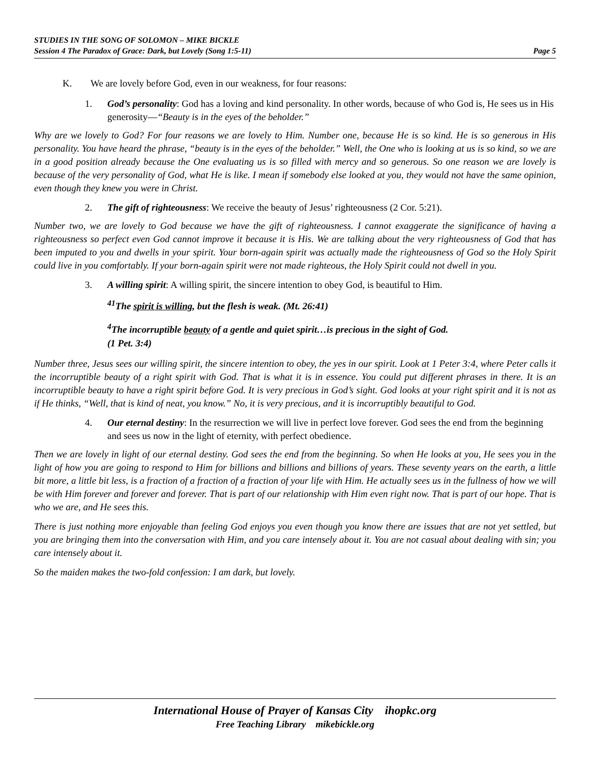STUDIES IN THE SONG OF SOLOMON – MIKE BICKLE
Session 4 The Paradox of Grace: Dark, but Lovely (Song 1:5-11) Page 5
K. We are lovely before God, even in our weakness, for four reasons:
1. God’s personality: God has a loving and kind personality. In other words, because of who God is, He sees us in His generosity—“Beauty is in the eyes of the beholder.”
Why are we lovely to God? For four reasons we are lovely to Him. Number one, because He is so kind. He is so generous in His personality. You have heard the phrase, “beauty is in the eyes of the beholder.” Well, the One who is looking at us is so kind, so we are in a good position already because the One evaluating us is so filled with mercy and so generous. So one reason we are lovely is because of the very personality of God, what He is like. I mean if somebody else looked at you, they would not have the same opinion, even though they knew you were in Christ.
2. The gift of righteousness: We receive the beauty of Jesus’ righteousness (2 Cor. 5:21).
Number two, we are lovely to God because we have the gift of righteousness. I cannot exaggerate the significance of having a righteousness so perfect even God cannot improve it because it is His. We are talking about the very righteousness of God that has been imputed to you and dwells in your spirit. Your born-again spirit was actually made the righteousness of God so the Holy Spirit could live in you comfortably. If your born-again spirit were not made righteous, the Holy Spirit could not dwell in you.
3. A willing spirit: A willing spirit, the sincere intention to obey God, is beautiful to Him.
<sup>41</sup> The spirit is willing, but the flesh is weak. (Mt. 26:41)
<sup>4</sup> The incorruptible beauty of a gentle and quiet spirit…is precious in the sight of God.
(1 Pet. 3:4)
Number three, Jesus sees our willing spirit, the sincere intention to obey, the yes in our spirit. Look at 1 Peter 3:4, where Peter calls it the incorruptible beauty of a right spirit with God. That is what it is in essence. You could put different phrases in there. It is an incorruptible beauty to have a right spirit before God. It is very precious in God’s sight. God looks at your right spirit and it is not as if He thinks, “Well, that is kind of neat, you know.” No, it is very precious, and it is incorruptibly beautiful to God.
4. Our eternal destiny: In the resurrection we will live in perfect love forever. God sees the end from the beginning and sees us now in the light of eternity, with perfect obedience.
Then we are lovely in light of our eternal destiny. God sees the end from the beginning. So when He looks at you, He sees you in the light of how you are going to respond to Him for billions and billions and billions of years. These seventy years on the earth, a little bit more, a little bit less, is a fraction of a fraction of a fraction of your life with Him. He actually sees us in the fullness of how we will be with Him forever and forever and forever. That is part of our relationship with Him even right now. That is part of our hope. That is who we are, and He sees this.
There is just nothing more enjoyable than feeling God enjoys you even though you know there are issues that are not yet settled, but you are bringing them into the conversation with Him, and you care intensely about it. You are not casual about dealing with sin; you care intensely about it.
So the maiden makes the two-fold confession: I am dark, but lovely.
International House of Prayer of Kansas City ihopkc.org
Free Teaching Library mikebickle.org